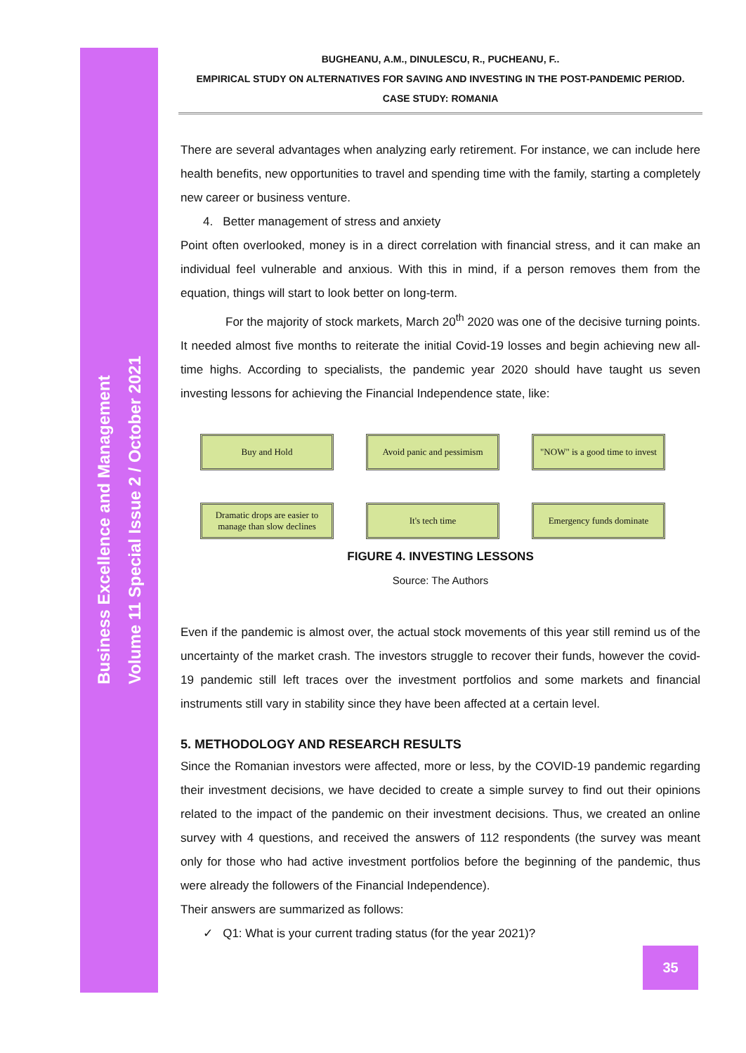Business Excellence and Management
Volume 11 Special Issue 2 / October 2021
BUGHEANU, A.M., DINULESCU, R., PUCHEANU, F..
EMPIRICAL STUDY ON ALTERNATIVES FOR SAVING AND INVESTING IN THE POST-PANDEMIC PERIOD.
CASE STUDY: ROMANIA
There are several advantages when analyzing early retirement. For instance, we can include here health benefits, new opportunities to travel and spending time with the family, starting a completely new career or business venture.
4. Better management of stress and anxiety
Point often overlooked, money is in a direct correlation with financial stress, and it can make an individual feel vulnerable and anxious. With this in mind, if a person removes them from the equation, things will start to look better on long-term.
For the majority of stock markets, March 20<sup>th</sup> 2020 was one of the decisive turning points. It needed almost five months to reiterate the initial Covid-19 losses and begin achieving new all-time highs. According to specialists, the pandemic year 2020 should have taught us seven investing lessons for achieving the Financial Independence state, like:
Buy and Hold
Avoid panic and pessimism
"NOW" is a good time to invest
Dramatic drops are easier to manage than slow declines
It's tech time
Emergency funds dominate
FIGURE 4. INVESTING LESSONS
Source: The Authors
Even if the pandemic is almost over, the actual stock movements of this year still remind us of the uncertainty of the market crash. The investors struggle to recover their funds, however the covid-19 pandemic still left traces over the investment portfolios and some markets and financial instruments still vary in stability since they have been affected at a certain level.
5. METHODOLOGY AND RESEARCH RESULTS
Since the Romanian investors were affected, more or less, by the COVID-19 pandemic regarding their investment decisions, we have decided to create a simple survey to find out their opinions related to the impact of the pandemic on their investment decisions. Thus, we created an online survey with 4 questions, and received the answers of 112 respondents (the survey was meant only for those who had active investment portfolios before the beginning of the pandemic, thus were already the followers of the Financial Independence).
Their answers are summarized as follows:
✓ Q1: What is your current trading status (for the year 2021)?
35